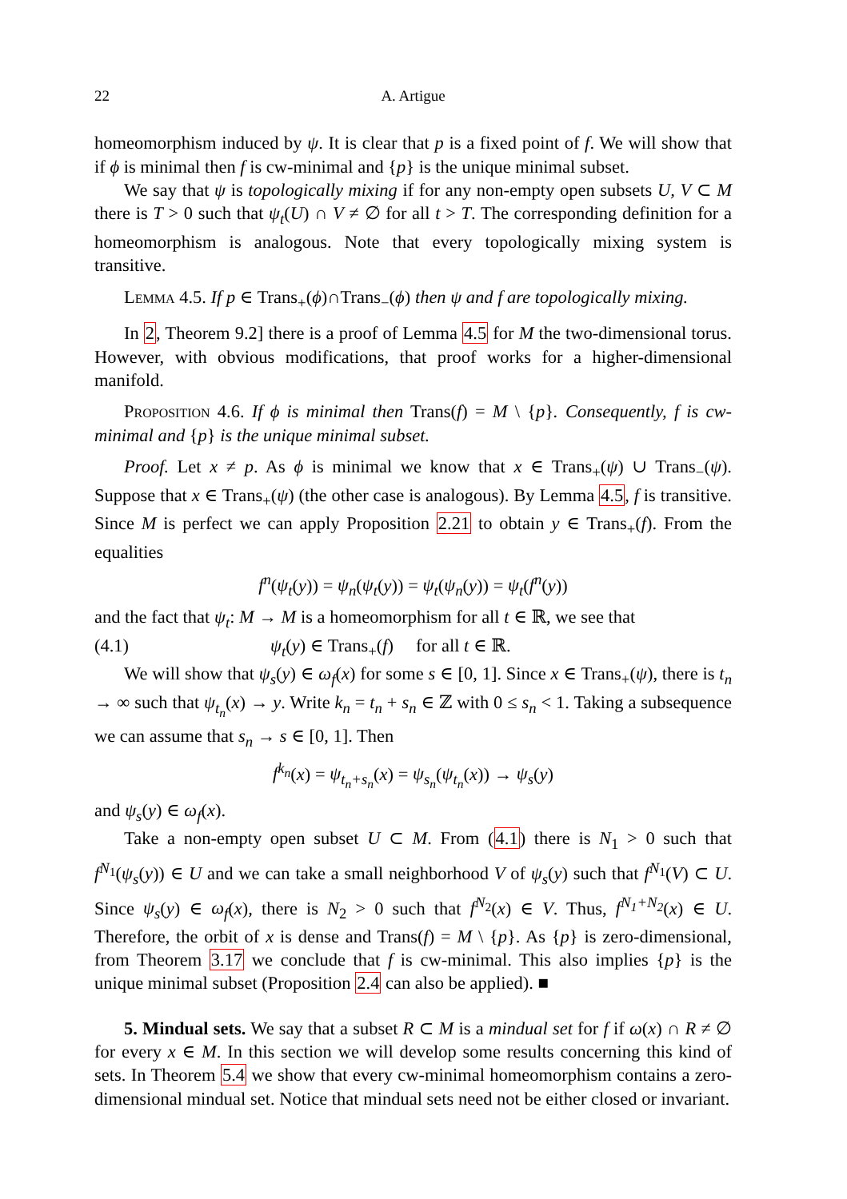22 A. Artigue
homeomorphism induced by ψ. It is clear that p is a fixed point of f. We will show that if ϕ is minimal then f is cw-minimal and {p} is the unique minimal subset.
We say that ψ is topologically mixing if for any non-empty open subsets U, V ⊂ M there is T > 0 such that ψ<sub>t</sub>(U) ∩ V ≠ ∅ for all t > T. The corresponding definition for a homeomorphism is analogous. Note that every topologically mixing system is transitive.
Lemma 4.5. If p ∈ Trans<sub>+</sub>(ϕ)∩Trans<sub>−</sub>(ϕ) then ψ and f are topologically mixing.
In 2, Theorem 9.2] there is a proof of Lemma 4.5 for M the two-dimensional torus. However, with obvious modifications, that proof works for a higher-dimensional manifold.
Proposition 4.6. If ϕ is minimal then Trans(f) = M \ {p}. Consequently, f is cw-minimal and {p} is the unique minimal subset.
Proof. Let x ≠ p. As ϕ is minimal we know that x ∈ Trans<sub>+</sub>(ψ) ∪ Trans<sub>−</sub>(ψ). Suppose that x ∈ Trans<sub>+</sub>(ψ) (the other case is analogous). By Lemma 4.5, f is transitive. Since M is perfect we can apply Proposition 2.21 to obtain y ∈ Trans<sub>+</sub>(f). From the equalities
f<sup>n</sup>(ψ<sub>t</sub>(y)) = ψ<sub>n</sub>(ψ<sub>t</sub>(y)) = ψ<sub>t</sub>(ψ<sub>n</sub>(y)) = ψ<sub>t</sub>(f<sup>n</sup>(y))
and the fact that ψ<sub>t</sub>: M → M is a homeomorphism for all t ∈ ℝ, we see that
(4.1) ψ<sub>t</sub>(y) ∈ Trans<sub>+</sub>(f) for all t ∈ ℝ.
We will show that ψ<sub>s</sub>(y) ∈ ω<sub>f</sub>(x) for some s ∈ [0, 1]. Since x ∈ Trans<sub>+</sub>(ψ), there is t<sub>n</sub> → ∞ such that ψ<sub>t<sub>n</sub></sub>(x) → y. Write k<sub>n</sub> = t<sub>n</sub> + s<sub>n</sub> ∈ ℤ with 0 ≤ s<sub>n</sub> < 1. Taking a subsequence we can assume that s<sub>n</sub> → s ∈ [0, 1]. Then
f<sup>k<sub>n</sub></sup>(x) = ψ<sub>t<sub>n</sub>+s<sub>n</sub></sub>(x) = ψ<sub>s<sub>n</sub></sub>(ψ<sub>t<sub>n</sub></sub>(x)) → ψ<sub>s</sub>(y)
and ψ<sub>s</sub>(y) ∈ ω<sub>f</sub>(x).
Take a non-empty open subset U ⊂ M. From (4.1) there is N<sub>1</sub> > 0 such that f<sup>N</sup><sup><sub>1</sub></sup>(ψ<sub>s</sub>(y)) ∈ U and we can take a small neighborhood V of ψ<sub>s</sub>(y) such that f<sup>N</sup><sup><sub>1</sub></sup>(V) ⊂ U. Since ψ<sub>s</sub>(y) ∈ ω<sub>f</sub>(x), there is N<sub>2</sub> > 0 such that f<sup>N</sup><sup><sub>2</sub></sup>(x) ∈ V. Thus, f<sup>N<sub>1</sub>+N<sub>2</sub></sup>(x) ∈ U. Therefore, the orbit of x is dense and Trans(f) = M \ {p}. As {p} is zero-dimensional, from Theorem 3.17 we conclude that f is cw-minimal. This also implies {p} is the unique minimal subset (Proposition 2.4 can also be applied). ■
5. Mindual sets. We say that a subset R ⊂ M is a mindual set for f if ω(x) ∩ R ≠ ∅ for every x ∈ M. In this section we will develop some results concerning this kind of sets. In Theorem 5.4 we show that every cw-minimal homeomorphism contains a zero-dimensional mindual set. Notice that mindual sets need not be either closed or invariant.